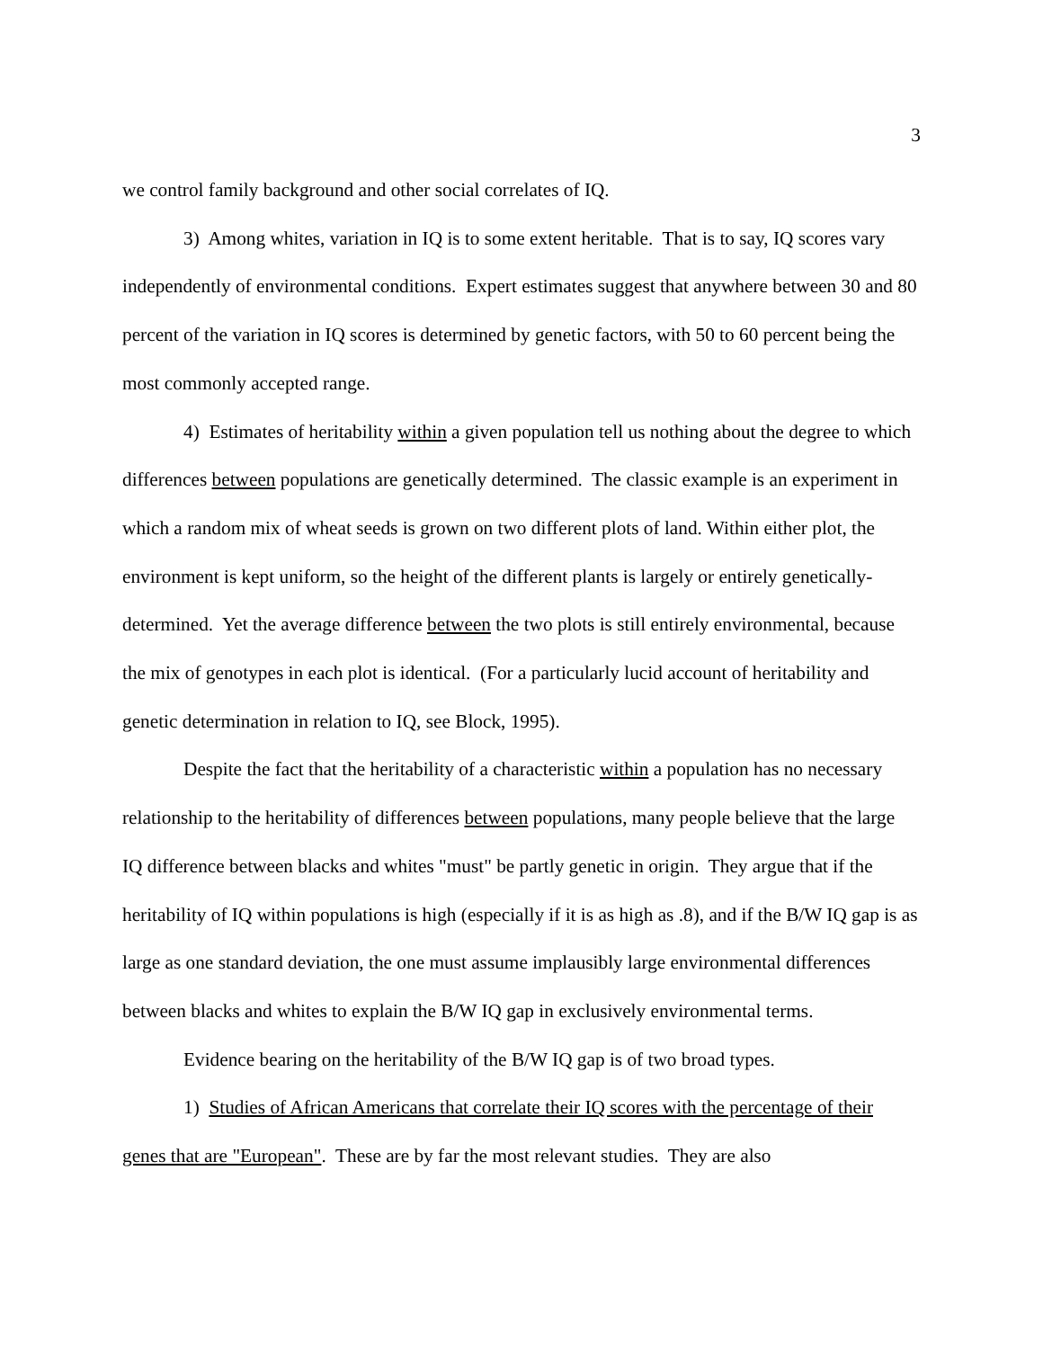3
we control family background and other social correlates of IQ.
3) Among whites, variation in IQ is to some extent heritable. That is to say, IQ scores vary independently of environmental conditions. Expert estimates suggest that anywhere between 30 and 80 percent of the variation in IQ scores is determined by genetic factors, with 50 to 60 percent being the most commonly accepted range.
4) Estimates of heritability within a given population tell us nothing about the degree to which differences between populations are genetically determined. The classic example is an experiment in which a random mix of wheat seeds is grown on two different plots of land. Within either plot, the environment is kept uniform, so the height of the different plants is largely or entirely genetically-determined. Yet the average difference between the two plots is still entirely environmental, because the mix of genotypes in each plot is identical. (For a particularly lucid account of heritability and genetic determination in relation to IQ, see Block, 1995).
Despite the fact that the heritability of a characteristic within a population has no necessary relationship to the heritability of differences between populations, many people believe that the large IQ difference between blacks and whites "must" be partly genetic in origin. They argue that if the heritability of IQ within populations is high (especially if it is as high as .8), and if the B/W IQ gap is as large as one standard deviation, the one must assume implausibly large environmental differences between blacks and whites to explain the B/W IQ gap in exclusively environmental terms.
Evidence bearing on the heritability of the B/W IQ gap is of two broad types.
1) Studies of African Americans that correlate their IQ scores with the percentage of their genes that are "European". These are by far the most relevant studies. They are also